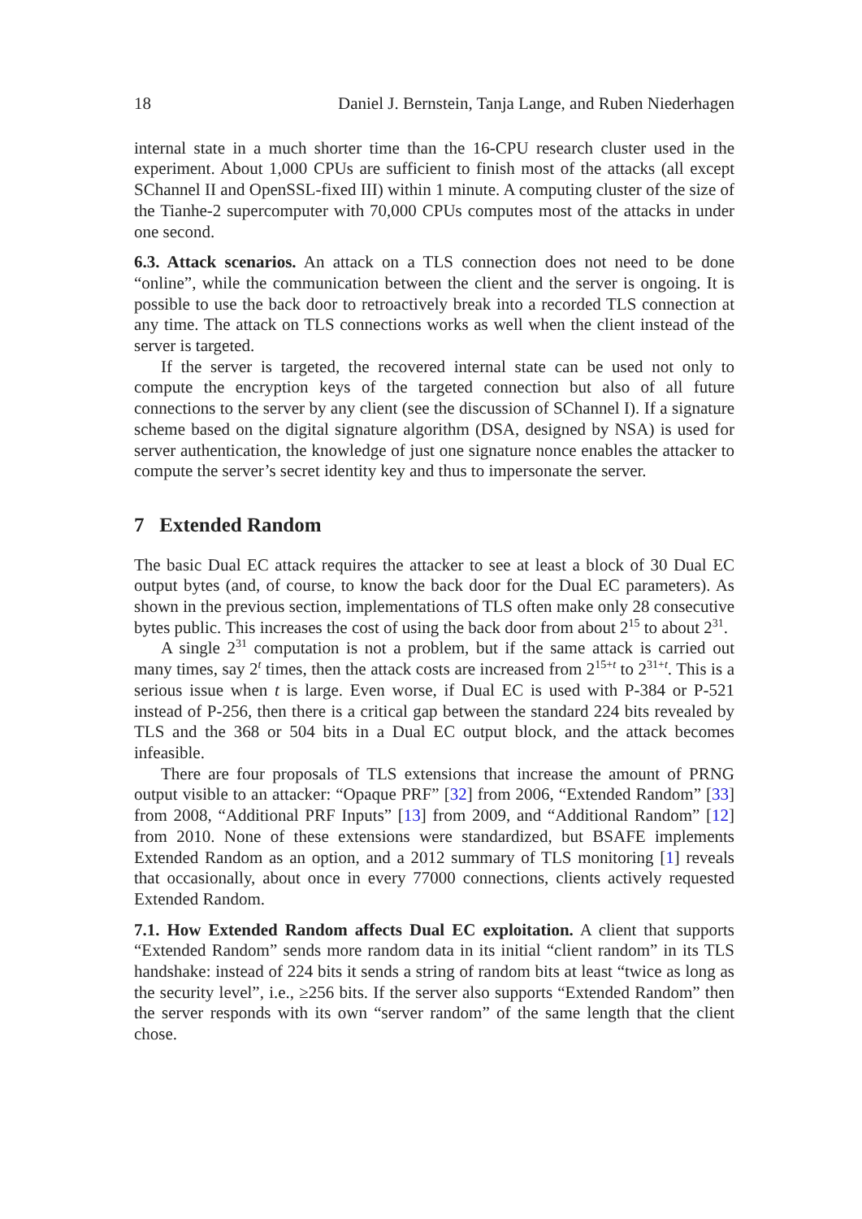18 Daniel J. Bernstein, Tanja Lange, and Ruben Niederhagen
internal state in a much shorter time than the 16-CPU research cluster used in the experiment. About 1,000 CPUs are sufficient to finish most of the attacks (all except SChannel II and OpenSSL-fixed III) within 1 minute. A computing cluster of the size of the Tianhe-2 supercomputer with 70,000 CPUs computes most of the attacks in under one second.
6.3. Attack scenarios. An attack on a TLS connection does not need to be done “online”, while the communication between the client and the server is ongoing. It is possible to use the back door to retroactively break into a recorded TLS connection at any time. The attack on TLS connections works as well when the client instead of the server is targeted.
If the server is targeted, the recovered internal state can be used not only to compute the encryption keys of the targeted connection but also of all future connections to the server by any client (see the discussion of SChannel I). If a signature scheme based on the digital signature algorithm (DSA, designed by NSA) is used for server authentication, the knowledge of just one signature nonce enables the attacker to compute the server’s secret identity key and thus to impersonate the server.
7 Extended Random
The basic Dual EC attack requires the attacker to see at least a block of 30 Dual EC output bytes (and, of course, to know the back door for the Dual EC parameters). As shown in the previous section, implementations of TLS often make only 28 consecutive bytes public. This increases the cost of using the back door from about 2<sup>15</sup> to about 2<sup>31</sup>.
A single 2<sup>31</sup> computation is not a problem, but if the same attack is carried out many times, say 2<sup>t</sup> times, then the attack costs are increased from 2<sup>15+t</sup> to 2<sup>31+t</sup>. This is a serious issue when t is large. Even worse, if Dual EC is used with P-384 or P-521 instead of P-256, then there is a critical gap between the standard 224 bits revealed by TLS and the 368 or 504 bits in a Dual EC output block, and the attack becomes infeasible.
There are four proposals of TLS extensions that increase the amount of PRNG output visible to an attacker: “Opaque PRF” [32] from 2006, “Extended Random” [33] from 2008, “Additional PRF Inputs” [13] from 2009, and “Additional Random” [12] from 2010. None of these extensions were standardized, but BSAFE implements Extended Random as an option, and a 2012 summary of TLS monitoring [1] reveals that occasionally, about once in every 77000 connections, clients actively requested Extended Random.
7.1. How Extended Random affects Dual EC exploitation. A client that supports “Extended Random” sends more random data in its initial “client random” in its TLS handshake: instead of 224 bits it sends a string of random bits at least “twice as long as the security level”, i.e., ≥256 bits. If the server also supports “Extended Random” then the server responds with its own “server random” of the same length that the client chose.